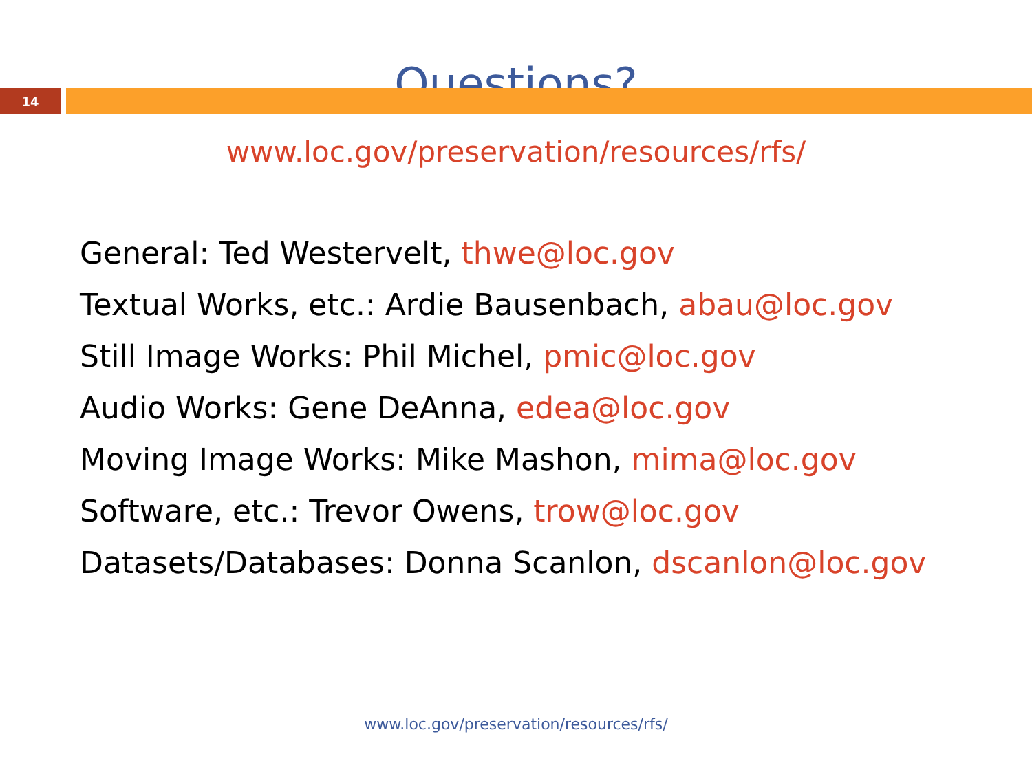Questions?
14
www.loc.gov/preservation/resources/rfs/
General: Ted Westervelt, thwe@loc.gov
Textual Works, etc.: Ardie Bausenbach, abau@loc.gov
Still Image Works: Phil Michel, pmic@loc.gov
Audio Works: Gene DeAnna, edea@loc.gov
Moving Image Works: Mike Mashon, mima@loc.gov
Software, etc.: Trevor Owens, trow@loc.gov
Datasets/Databases: Donna Scanlon, dscanlon@loc.gov
www.loc.gov/preservation/resources/rfs/